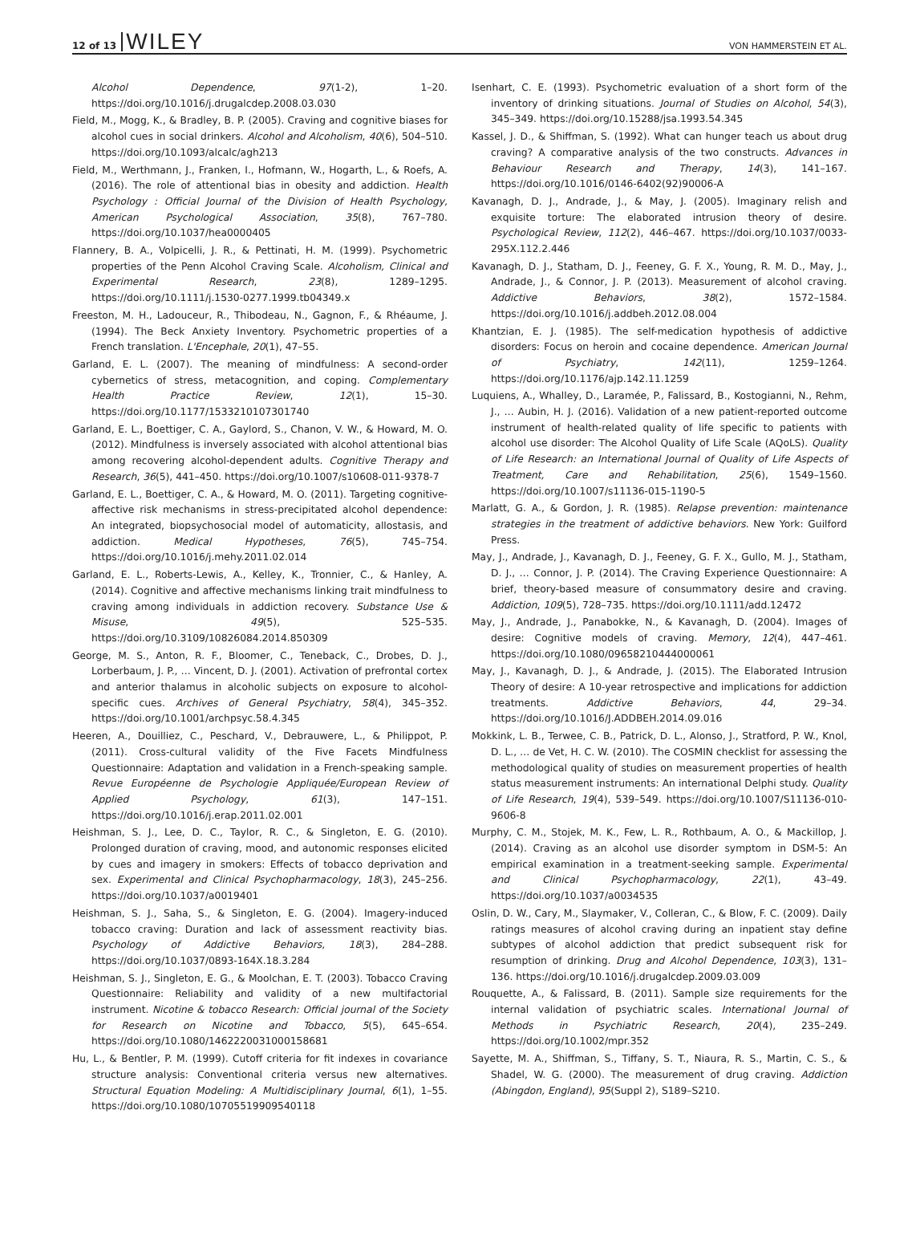12 of 13 WILEY VON HAMMERSTEIN ET AL.
Alcohol Dependence, 97(1-2), 1–20. https://doi.org/10.1016/j.drugalcdep.2008.03.030
Field, M., Mogg, K., & Bradley, B. P. (2005). Craving and cognitive biases for alcohol cues in social drinkers. Alcohol and Alcoholism, 40(6), 504–510. https://doi.org/10.1093/alcalc/agh213
Field, M., Werthmann, J., Franken, I., Hofmann, W., Hogarth, L., & Roefs, A. (2016). The role of attentional bias in obesity and addiction. Health Psychology : Official Journal of the Division of Health Psychology, American Psychological Association, 35(8), 767–780. https://doi.org/10.1037/hea0000405
Flannery, B. A., Volpicelli, J. R., & Pettinati, H. M. (1999). Psychometric properties of the Penn Alcohol Craving Scale. Alcoholism, Clinical and Experimental Research, 23(8), 1289–1295. https://doi.org/10.1111/j.1530-0277.1999.tb04349.x
Freeston, M. H., Ladouceur, R., Thibodeau, N., Gagnon, F., & Rhéaume, J. (1994). The Beck Anxiety Inventory. Psychometric properties of a French translation. L'Encephale, 20(1), 47–55.
Garland, E. L. (2007). The meaning of mindfulness: A second-order cybernetics of stress, metacognition, and coping. Complementary Health Practice Review, 12(1), 15–30. https://doi.org/10.1177/1533210107301740
Garland, E. L., Boettiger, C. A., Gaylord, S., Chanon, V. W., & Howard, M. O. (2012). Mindfulness is inversely associated with alcohol attentional bias among recovering alcohol-dependent adults. Cognitive Therapy and Research, 36(5), 441–450. https://doi.org/10.1007/s10608-011-9378-7
Garland, E. L., Boettiger, C. A., & Howard, M. O. (2011). Targeting cognitive-affective risk mechanisms in stress-precipitated alcohol dependence: An integrated, biopsychosocial model of automaticity, allostasis, and addiction. Medical Hypotheses, 76(5), 745–754. https://doi.org/10.1016/j.mehy.2011.02.014
Garland, E. L., Roberts-Lewis, A., Kelley, K., Tronnier, C., & Hanley, A. (2014). Cognitive and affective mechanisms linking trait mindfulness to craving among individuals in addiction recovery. Substance Use & Misuse, 49(5), 525–535. https://doi.org/10.3109/10826084.2014.850309
George, M. S., Anton, R. F., Bloomer, C., Teneback, C., Drobes, D. J., Lorberbaum, J. P., … Vincent, D. J. (2001). Activation of prefrontal cortex and anterior thalamus in alcoholic subjects on exposure to alcohol-specific cues. Archives of General Psychiatry, 58(4), 345–352. https://doi.org/10.1001/archpsyc.58.4.345
Heeren, A., Douilliez, C., Peschard, V., Debrauwere, L., & Philippot, P. (2011). Cross-cultural validity of the Five Facets Mindfulness Questionnaire: Adaptation and validation in a French-speaking sample. Revue Européenne de Psychologie Appliquée/European Review of Applied Psychology, 61(3), 147–151. https://doi.org/10.1016/j.erap.2011.02.001
Heishman, S. J., Lee, D. C., Taylor, R. C., & Singleton, E. G. (2010). Prolonged duration of craving, mood, and autonomic responses elicited by cues and imagery in smokers: Effects of tobacco deprivation and sex. Experimental and Clinical Psychopharmacology, 18(3), 245–256. https://doi.org/10.1037/a0019401
Heishman, S. J., Saha, S., & Singleton, E. G. (2004). Imagery-induced tobacco craving: Duration and lack of assessment reactivity bias. Psychology of Addictive Behaviors, 18(3), 284–288. https://doi.org/10.1037/0893-164X.18.3.284
Heishman, S. J., Singleton, E. G., & Moolchan, E. T. (2003). Tobacco Craving Questionnaire: Reliability and validity of a new multifactorial instrument. Nicotine & tobacco Research: Official journal of the Society for Research on Nicotine and Tobacco, 5(5), 645–654. https://doi.org/10.1080/1462220031000158681
Hu, L., & Bentler, P. M. (1999). Cutoff criteria for fit indexes in covariance structure analysis: Conventional criteria versus new alternatives. Structural Equation Modeling: A Multidisciplinary Journal, 6(1), 1–55. https://doi.org/10.1080/10705519909540118
Isenhart, C. E. (1993). Psychometric evaluation of a short form of the inventory of drinking situations. Journal of Studies on Alcohol, 54(3), 345–349. https://doi.org/10.15288/jsa.1993.54.345
Kassel, J. D., & Shiffman, S. (1992). What can hunger teach us about drug craving? A comparative analysis of the two constructs. Advances in Behaviour Research and Therapy, 14(3), 141–167. https://doi.org/10.1016/0146-6402(92)90006-A
Kavanagh, D. J., Andrade, J., & May, J. (2005). Imaginary relish and exquisite torture: The elaborated intrusion theory of desire. Psychological Review, 112(2), 446–467. https://doi.org/10.1037/0033-295X.112.2.446
Kavanagh, D. J., Statham, D. J., Feeney, G. F. X., Young, R. M. D., May, J., Andrade, J., & Connor, J. P. (2013). Measurement of alcohol craving. Addictive Behaviors, 38(2), 1572–1584. https://doi.org/10.1016/j.addbeh.2012.08.004
Khantzian, E. J. (1985). The self-medication hypothesis of addictive disorders: Focus on heroin and cocaine dependence. American Journal of Psychiatry, 142(11), 1259–1264. https://doi.org/10.1176/ajp.142.11.1259
Luquiens, A., Whalley, D., Laramée, P., Falissard, B., Kostogianni, N., Rehm, J., … Aubin, H. J. (2016). Validation of a new patient-reported outcome instrument of health-related quality of life specific to patients with alcohol use disorder: The Alcohol Quality of Life Scale (AQoLS). Quality of Life Research: an International Journal of Quality of Life Aspects of Treatment, Care and Rehabilitation, 25(6), 1549–1560. https://doi.org/10.1007/s11136-015-1190-5
Marlatt, G. A., & Gordon, J. R. (1985). Relapse prevention: maintenance strategies in the treatment of addictive behaviors. New York: Guilford Press.
May, J., Andrade, J., Kavanagh, D. J., Feeney, G. F. X., Gullo, M. J., Statham, D. J., … Connor, J. P. (2014). The Craving Experience Questionnaire: A brief, theory-based measure of consummatory desire and craving. Addiction, 109(5), 728–735. https://doi.org/10.1111/add.12472
May, J., Andrade, J., Panabokke, N., & Kavanagh, D. (2004). Images of desire: Cognitive models of craving. Memory, 12(4), 447–461. https://doi.org/10.1080/09658210444000061
May, J., Kavanagh, D. J., & Andrade, J. (2015). The Elaborated Intrusion Theory of desire: A 10-year retrospective and implications for addiction treatments. Addictive Behaviors, 44, 29–34. https://doi.org/10.1016/J.ADDBEH.2014.09.016
Mokkink, L. B., Terwee, C. B., Patrick, D. L., Alonso, J., Stratford, P. W., Knol, D. L., … de Vet, H. C. W. (2010). The COSMIN checklist for assessing the methodological quality of studies on measurement properties of health status measurement instruments: An international Delphi study. Quality of Life Research, 19(4), 539–549. https://doi.org/10.1007/S11136-010-9606-8
Murphy, C. M., Stojek, M. K., Few, L. R., Rothbaum, A. O., & Mackillop, J. (2014). Craving as an alcohol use disorder symptom in DSM-5: An empirical examination in a treatment-seeking sample. Experimental and Clinical Psychopharmacology, 22(1), 43–49. https://doi.org/10.1037/a0034535
Oslin, D. W., Cary, M., Slaymaker, V., Colleran, C., & Blow, F. C. (2009). Daily ratings measures of alcohol craving during an inpatient stay define subtypes of alcohol addiction that predict subsequent risk for resumption of drinking. Drug and Alcohol Dependence, 103(3), 131–136. https://doi.org/10.1016/j.drugalcdep.2009.03.009
Rouquette, A., & Falissard, B. (2011). Sample size requirements for the internal validation of psychiatric scales. International Journal of Methods in Psychiatric Research, 20(4), 235–249. https://doi.org/10.1002/mpr.352
Sayette, M. A., Shiffman, S., Tiffany, S. T., Niaura, R. S., Martin, C. S., & Shadel, W. G. (2000). The measurement of drug craving. Addiction (Abingdon, England), 95(Suppl 2), S189–S210.